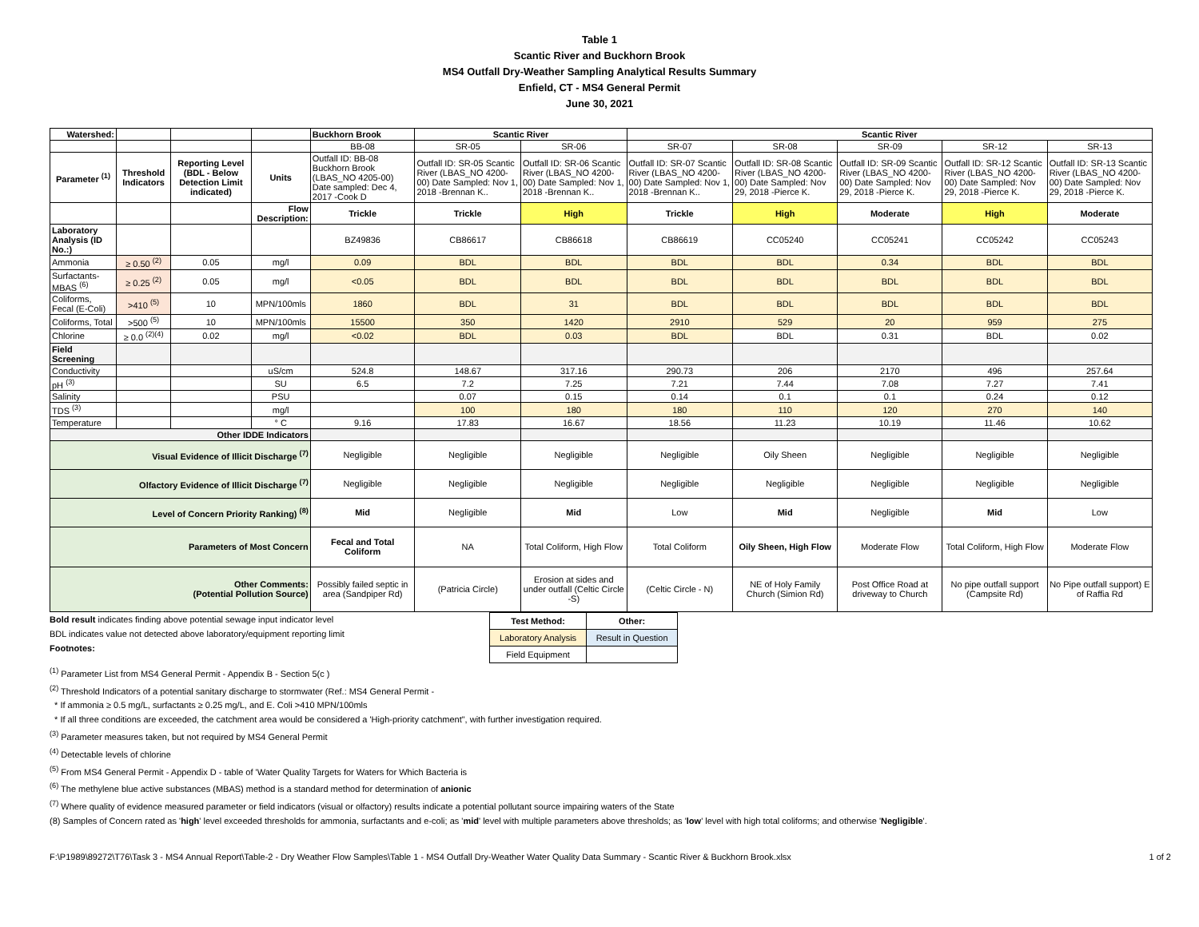Table 1
Scantic River and Buckhorn Brook
MS4 Outfall Dry-Weather Sampling Analytical Results Summary
Enfield, CT - MS4 General Permit
June 30, 2021
| Watershed: | | | | Buckhorn Brook | Scantic River | | Scantic River | | | | |
| | | | | BB-08 | SR-05 | SR-06 | SR-07 | SR-08 | SR-09 | SR-12 | SR-13 |
| Parameter <sup>(1)</sup> | Threshold Indicators | Reporting Level (BDL - Below Detection Limit indicated) | Units | Outfall ID: BB-08 Buckhorn Brook (LBAS_NO 4205-00) Date sampled: Dec 4, 2017 -Cook D | Outfall ID: SR-05 Scantic River (LBAS_NO 4200-00) Date Sampled: Nov 1, 2018 -Brennan K.. | Outfall ID: SR-06 Scantic River (LBAS_NO 4200-00) Date Sampled: Nov 1, 2018 -Brennan K.. | Outfall ID: SR-07 Scantic River (LBAS_NO 4200-00) Date Sampled: Nov 1, 2018 -Brennan K.. | Outfall ID: SR-08 Scantic River (LBAS_NO 4200-00) Date Sampled: Nov 29, 2018 -Pierce K. | Outfall ID: SR-09 Scantic River (LBAS_NO 4200-00) Date Sampled: Nov 29, 2018 -Pierce K. | Outfall ID: SR-12 Scantic River (LBAS_NO 4200-00) Date Sampled: Nov 29, 2018 -Pierce K. | Outfall ID: SR-13 Scantic River (LBAS_NO 4200-00) Date Sampled: Nov 29, 2018 -Pierce K. |
| | | | Flow Description: | Trickle | Trickle | High | Trickle | High | Moderate | High | Moderate |
| Laboratory Analysis (ID No.:) | | | | BZ49836 | CB86617 | CB86618 | CB86619 | CC05240 | CC05241 | CC05242 | CC05243 |
| Ammonia | ≥ 0.50 <sup>(2)</sup> | 0.05 | mg/l | 0.09 | BDL | BDL | BDL | BDL | 0.34 | BDL | BDL |
| Surfactants-MBAS <sup>(6)</sup> | ≥ 0.25 <sup>(2)</sup> | 0.05 | mg/l | <0.05 | BDL | BDL | BDL | BDL | BDL | BDL | BDL |
| Coliforms, Fecal (E-Coli) | >410 <sup>(5)</sup> | 10 | MPN/100mls | 1860 | BDL | 31 | BDL | BDL | BDL | BDL | BDL |
| Coliforms, Total | >500 <sup>(5)</sup> | 10 | MPN/100mls | 15500 | 350 | 1420 | 2910 | 529 | 20 | 959 | 275 |
| Chlorine | ≥ 0.0 <sup>(2)(4)</sup> | 0.02 | mg/l | <0.02 | BDL | 0.03 | BDL | BDL | 0.31 | BDL | 0.02 |
| Field Screening | | | | | | | | | | | |
| Conductivity | | | uS/cm | 524.8 | 148.67 | 317.16 | 290.73 | 206 | 2170 | 496 | 257.64 |
| pH <sup>(3)</sup> | | | SU | 6.5 | 7.2 | 7.25 | 7.21 | 7.44 | 7.08 | 7.27 | 7.41 |
| Salinity | | | PSU | | 0.07 | 0.15 | 0.14 | 0.1 | 0.1 | 0.24 | 0.12 |
| TDS <sup>(3)</sup> | | | mg/l | | 100 | 180 | 180 | 110 | 120 | 270 | 140 |
| Temperature | | | ° C | 9.16 | 17.83 | 16.67 | 18.56 | 11.23 | 10.19 | 11.46 | 10.62 |
| Other IDDE Indicators | | | | | | | | | | | |
| Visual Evidence of Illicit Discharge <sup>(7)</sup> | | | | Negligible | Negligible | Negligible | Negligible | Oily Sheen | Negligible | Negligible | Negligible |
| Olfactory Evidence of Illicit Discharge <sup>(7)</sup> | | | | Negligible | Negligible | Negligible | Negligible | Negligible | Negligible | Negligible | Negligible |
| Level of Concern Priority Ranking) <sup>(8)</sup> | | | | Mid | Negligible | Mid | Low | Mid | Negligible | Mid | Low |
| Parameters of Most Concern | | | | Fecal and Total Coliform | NA | Total Coliform, High Flow | Total Coliform | Oily Sheen, High Flow | Moderate Flow | Total Coliform, High Flow | Moderate Flow |
| Other Comments: (Potential Pollution Source) | | | | Possibly failed septic in area (Sandpiper Rd) | (Patricia Circle) | Erosion at sides and under outfall (Celtic Circle -S) | (Celtic Circle - N) | NE of Holy Family Church (Simion Rd) | Post Office Road at driveway to Church | No pipe outfall support (Campsite Rd) | No Pipe outfall support) E of Raffia Rd |
Bold result indicates finding above potential sewage input indicator level
BDL indicates value not detected above laboratory/equipment reporting limit
Footnotes:
| Test Method: | Other: |
| Laboratory Analysis | Result in Question |
| Field Equipment | |
<sup>(1)</sup> Parameter List from MS4 General Permit - Appendix B - Section 5(c )
<sup>(2)</sup> Threshold Indicators of a potential sanitary discharge to stormwater (Ref.: MS4 General Permit -
* If ammonia ≥ 0.5 mg/L, surfactants ≥ 0.25 mg/L, and E. Coli >410 MPN/100mls
* If all three conditions are exceeded, the catchment area would be considered a 'High-priority catchment", with further investigation required.
<sup>(3)</sup> Parameter measures taken, but not required by MS4 General Permit
<sup>(4)</sup> Detectable levels of chlorine
<sup>(5)</sup> From MS4 General Permit - Appendix D - table of 'Water Quality Targets for Waters for Which Bacteria is
<sup>(6)</sup> The methylene blue active substances (MBAS) method is a standard method for determination of anionic
<sup>(7)</sup> Where quality of evidence measured parameter or field indicators (visual or olfactory) results indicate a potential pollutant source impairing waters of the State
(8) Samples of Concern rated as 'high' level exceeded thresholds for ammonia, surfactants and e-coli; as 'mid' level with multiple parameters above thresholds; as 'low' level with high total coliforms; and otherwise 'Negligible'.
F:\P1989\89272\T76\Task 3 - MS4 Annual Report\Table-2 - Dry Weather Flow Samples\Table 1 - MS4 Outfall Dry-Weather Water Quality Data Summary - Scantic River & Buckhorn Brook.xlsx 1 of 2